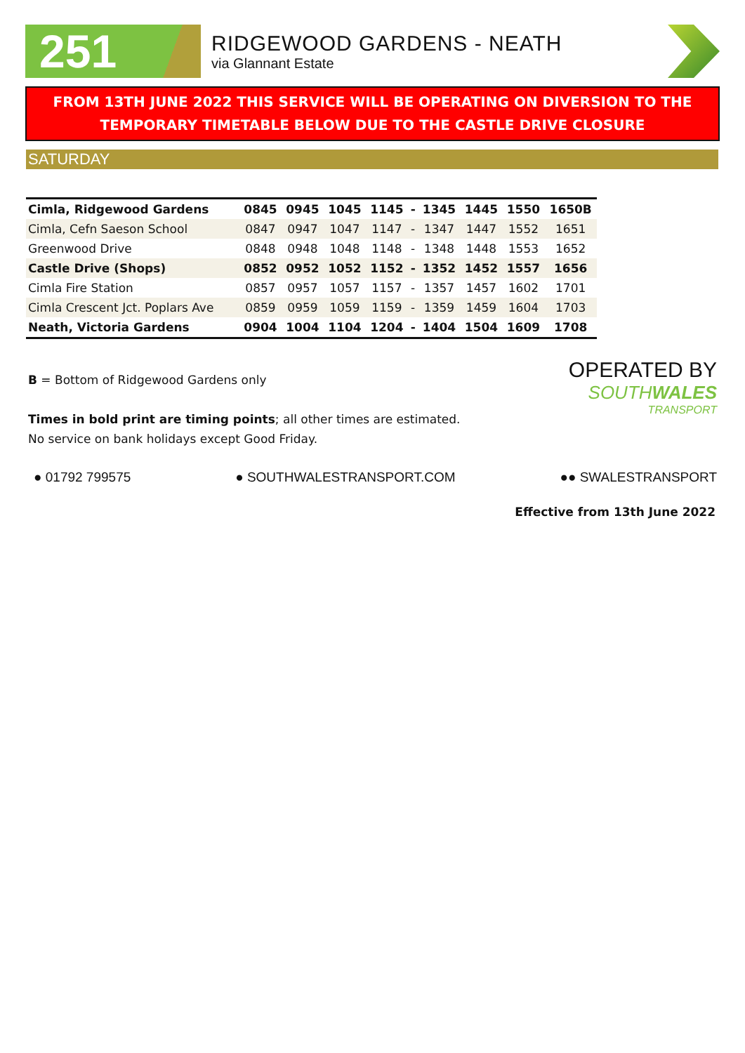251
RIDGEWOOD GARDENS - NEATH
via Glannant Estate
FROM 13TH JUNE 2022 THIS SERVICE WILL BE OPERATING ON DIVERSION TO THE TEMPORARY TIMETABLE BELOW DUE TO THE CASTLE DRIVE CLOSURE
SATURDAY
| Cimla, Ridgewood Gardens | 0845 | 0945 | 1045 | 1145 | - | 1345 | 1445 | 1550 | 1650B |
| Cimla, Cefn Saeson School | 0847 | 0947 | 1047 | 1147 | - | 1347 | 1447 | 1552 | 1651 |
| Greenwood Drive | 0848 | 0948 | 1048 | 1148 | - | 1348 | 1448 | 1553 | 1652 |
| Castle Drive (Shops) | 0852 | 0952 | 1052 | 1152 | - | 1352 | 1452 | 1557 | 1656 |
| Cimla Fire Station | 0857 | 0957 | 1057 | 1157 | - | 1357 | 1457 | 1602 | 1701 |
| Cimla Crescent Jct. Poplars Ave | 0859 | 0959 | 1059 | 1159 | - | 1359 | 1459 | 1604 | 1703 |
| Neath, Victoria Gardens | 0904 | 1004 | 1104 | 1204 | - | 1404 | 1504 | 1609 | 1708 |
B = Bottom of Ridgewood Gardens only
Times in bold print are timing points; all other times are estimated.
No service on bank holidays except Good Friday.
OPERATED BY
SOUTHWALES
TRANSPORT
● 01792 799575 ● SOUTHWALESTRANSPORT.COM ●● SWALESTRANSPORT
Effective from 13th June 2022